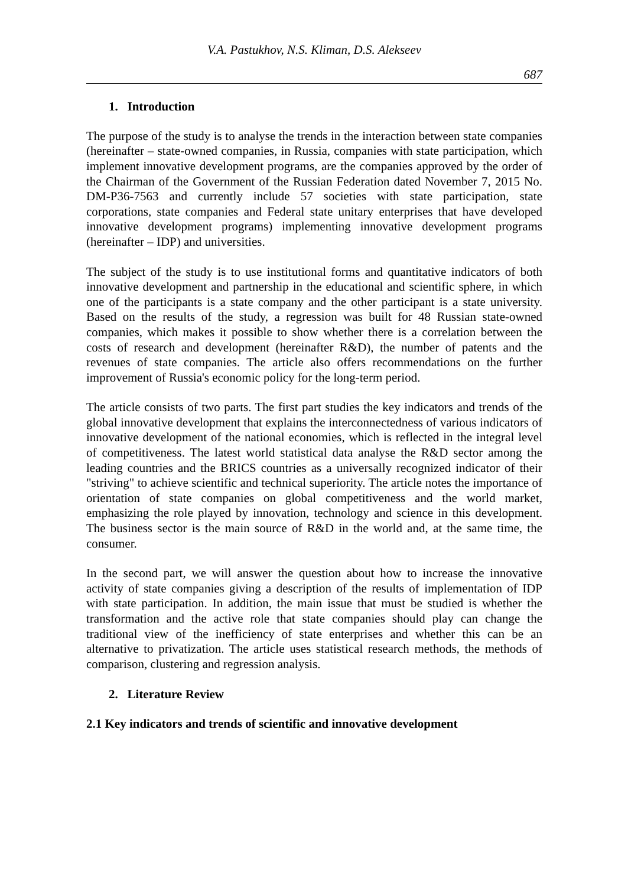V.A. Pastukhov, N.S. Kliman, D.S. Alekseev
687
1. Introduction
The purpose of the study is to analyse the trends in the interaction between state companies (hereinafter – state-owned companies, in Russia, companies with state participation, which implement innovative development programs, are the companies approved by the order of the Chairman of the Government of the Russian Federation dated November 7, 2015 No. DM-P36-7563 and currently include 57 societies with state participation, state corporations, state companies and Federal state unitary enterprises that have developed innovative development programs) implementing innovative development programs (hereinafter – IDP) and universities.
The subject of the study is to use institutional forms and quantitative indicators of both innovative development and partnership in the educational and scientific sphere, in which one of the participants is a state company and the other participant is a state university. Based on the results of the study, a regression was built for 48 Russian state-owned companies, which makes it possible to show whether there is a correlation between the costs of research and development (hereinafter R&D), the number of patents and the revenues of state companies. The article also offers recommendations on the further improvement of Russia's economic policy for the long-term period.
The article consists of two parts. The first part studies the key indicators and trends of the global innovative development that explains the interconnectedness of various indicators of innovative development of the national economies, which is reflected in the integral level of competitiveness. The latest world statistical data analyse the R&D sector among the leading countries and the BRICS countries as a universally recognized indicator of their "striving" to achieve scientific and technical superiority. The article notes the importance of orientation of state companies on global competitiveness and the world market, emphasizing the role played by innovation, technology and science in this development. The business sector is the main source of R&D in the world and, at the same time, the consumer.
In the second part, we will answer the question about how to increase the innovative activity of state companies giving a description of the results of implementation of IDP with state participation. In addition, the main issue that must be studied is whether the transformation and the active role that state companies should play can change the traditional view of the inefficiency of state enterprises and whether this can be an alternative to privatization. The article uses statistical research methods, the methods of comparison, clustering and regression analysis.
2. Literature Review
2.1 Key indicators and trends of scientific and innovative development